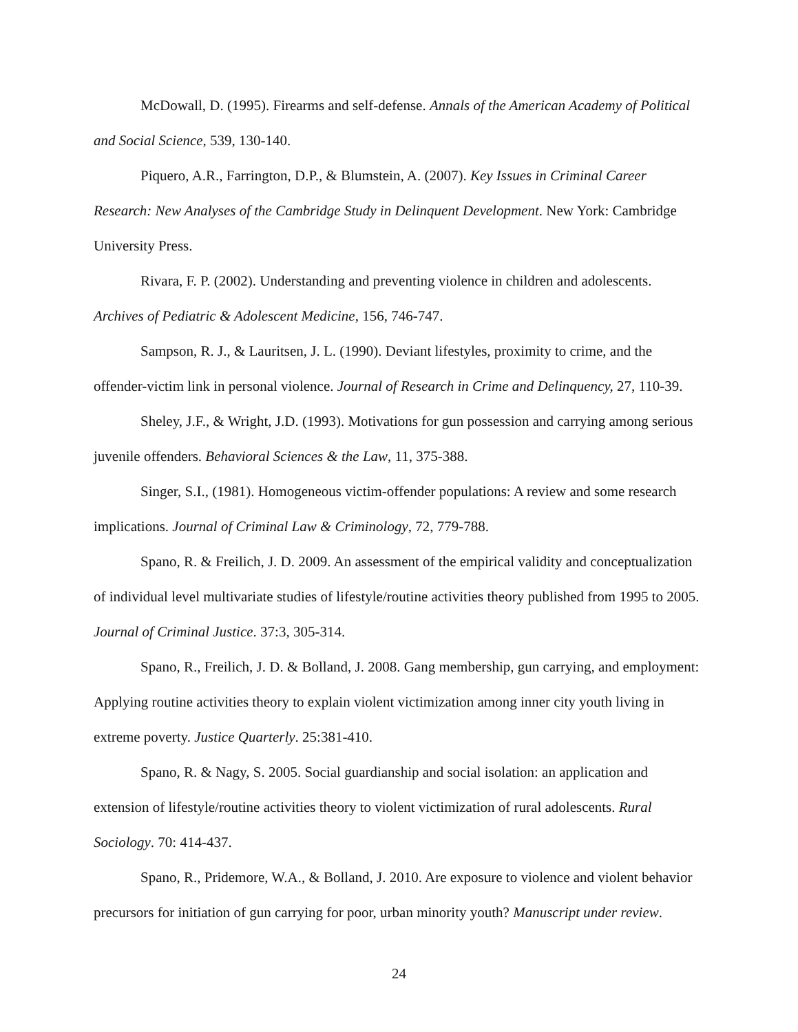McDowall, D. (1995). Firearms and self-defense. Annals of the American Academy of Political and Social Science, 539, 130-140.
Piquero, A.R., Farrington, D.P., & Blumstein, A. (2007). Key Issues in Criminal Career Research: New Analyses of the Cambridge Study in Delinquent Development. New York: Cambridge University Press.
Rivara, F. P. (2002). Understanding and preventing violence in children and adolescents. Archives of Pediatric & Adolescent Medicine, 156, 746-747.
Sampson, R. J., & Lauritsen, J. L. (1990). Deviant lifestyles, proximity to crime, and the offender-victim link in personal violence. Journal of Research in Crime and Delinquency, 27, 110-39.
Sheley, J.F., & Wright, J.D. (1993). Motivations for gun possession and carrying among serious juvenile offenders. Behavioral Sciences & the Law, 11, 375-388.
Singer, S.I., (1981). Homogeneous victim-offender populations: A review and some research implications. Journal of Criminal Law & Criminology, 72, 779-788.
Spano, R. & Freilich, J. D. 2009. An assessment of the empirical validity and conceptualization of individual level multivariate studies of lifestyle/routine activities theory published from 1995 to 2005. Journal of Criminal Justice. 37:3, 305-314.
Spano, R., Freilich, J. D. & Bolland, J. 2008. Gang membership, gun carrying, and employment: Applying routine activities theory to explain violent victimization among inner city youth living in extreme poverty. Justice Quarterly. 25:381-410.
Spano, R. & Nagy, S. 2005. Social guardianship and social isolation: an application and extension of lifestyle/routine activities theory to violent victimization of rural adolescents. Rural Sociology. 70: 414-437.
Spano, R., Pridemore, W.A., & Bolland, J. 2010. Are exposure to violence and violent behavior precursors for initiation of gun carrying for poor, urban minority youth? Manuscript under review.
24